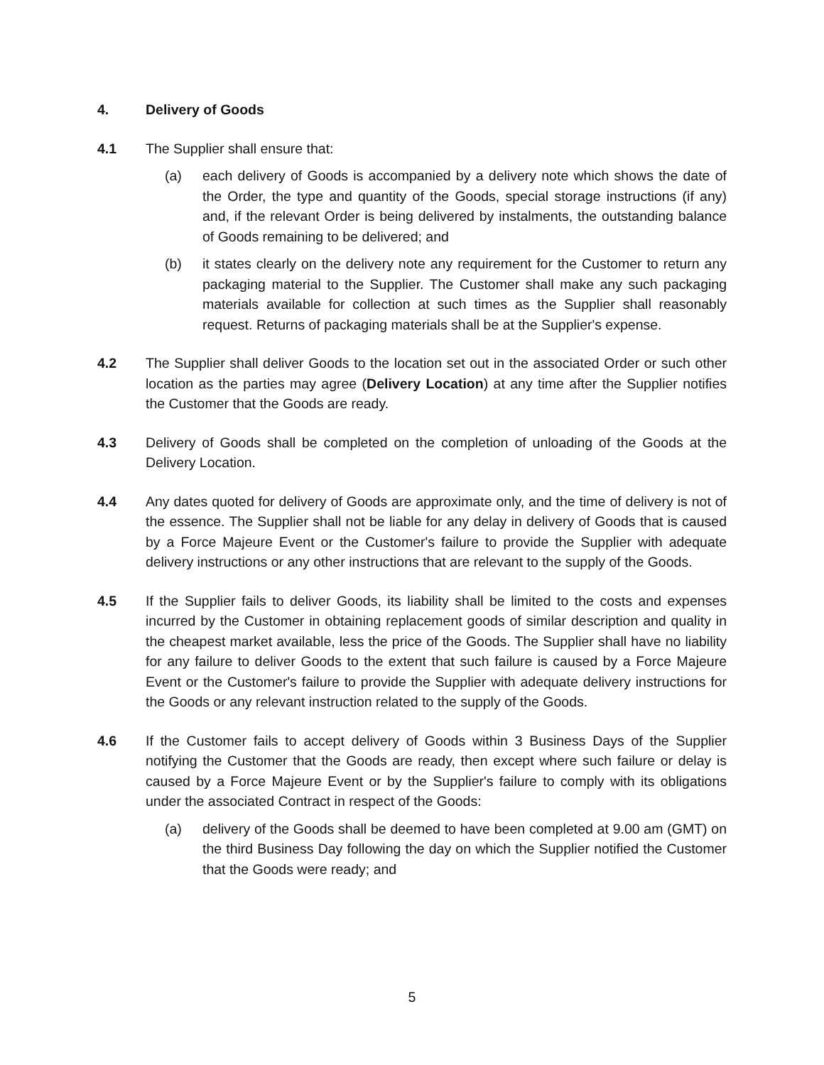4. Delivery of Goods
4.1 The Supplier shall ensure that:
(a) each delivery of Goods is accompanied by a delivery note which shows the date of the Order, the type and quantity of the Goods, special storage instructions (if any) and, if the relevant Order is being delivered by instalments, the outstanding balance of Goods remaining to be delivered; and
(b) it states clearly on the delivery note any requirement for the Customer to return any packaging material to the Supplier. The Customer shall make any such packaging materials available for collection at such times as the Supplier shall reasonably request. Returns of packaging materials shall be at the Supplier's expense.
4.2 The Supplier shall deliver Goods to the location set out in the associated Order or such other location as the parties may agree (Delivery Location) at any time after the Supplier notifies the Customer that the Goods are ready.
4.3 Delivery of Goods shall be completed on the completion of unloading of the Goods at the Delivery Location.
4.4 Any dates quoted for delivery of Goods are approximate only, and the time of delivery is not of the essence. The Supplier shall not be liable for any delay in delivery of Goods that is caused by a Force Majeure Event or the Customer's failure to provide the Supplier with adequate delivery instructions or any other instructions that are relevant to the supply of the Goods.
4.5 If the Supplier fails to deliver Goods, its liability shall be limited to the costs and expenses incurred by the Customer in obtaining replacement goods of similar description and quality in the cheapest market available, less the price of the Goods. The Supplier shall have no liability for any failure to deliver Goods to the extent that such failure is caused by a Force Majeure Event or the Customer's failure to provide the Supplier with adequate delivery instructions for the Goods or any relevant instruction related to the supply of the Goods.
4.6 If the Customer fails to accept delivery of Goods within 3 Business Days of the Supplier notifying the Customer that the Goods are ready, then except where such failure or delay is caused by a Force Majeure Event or by the Supplier's failure to comply with its obligations under the associated Contract in respect of the Goods:
(a) delivery of the Goods shall be deemed to have been completed at 9.00 am (GMT) on the third Business Day following the day on which the Supplier notified the Customer that the Goods were ready; and
5